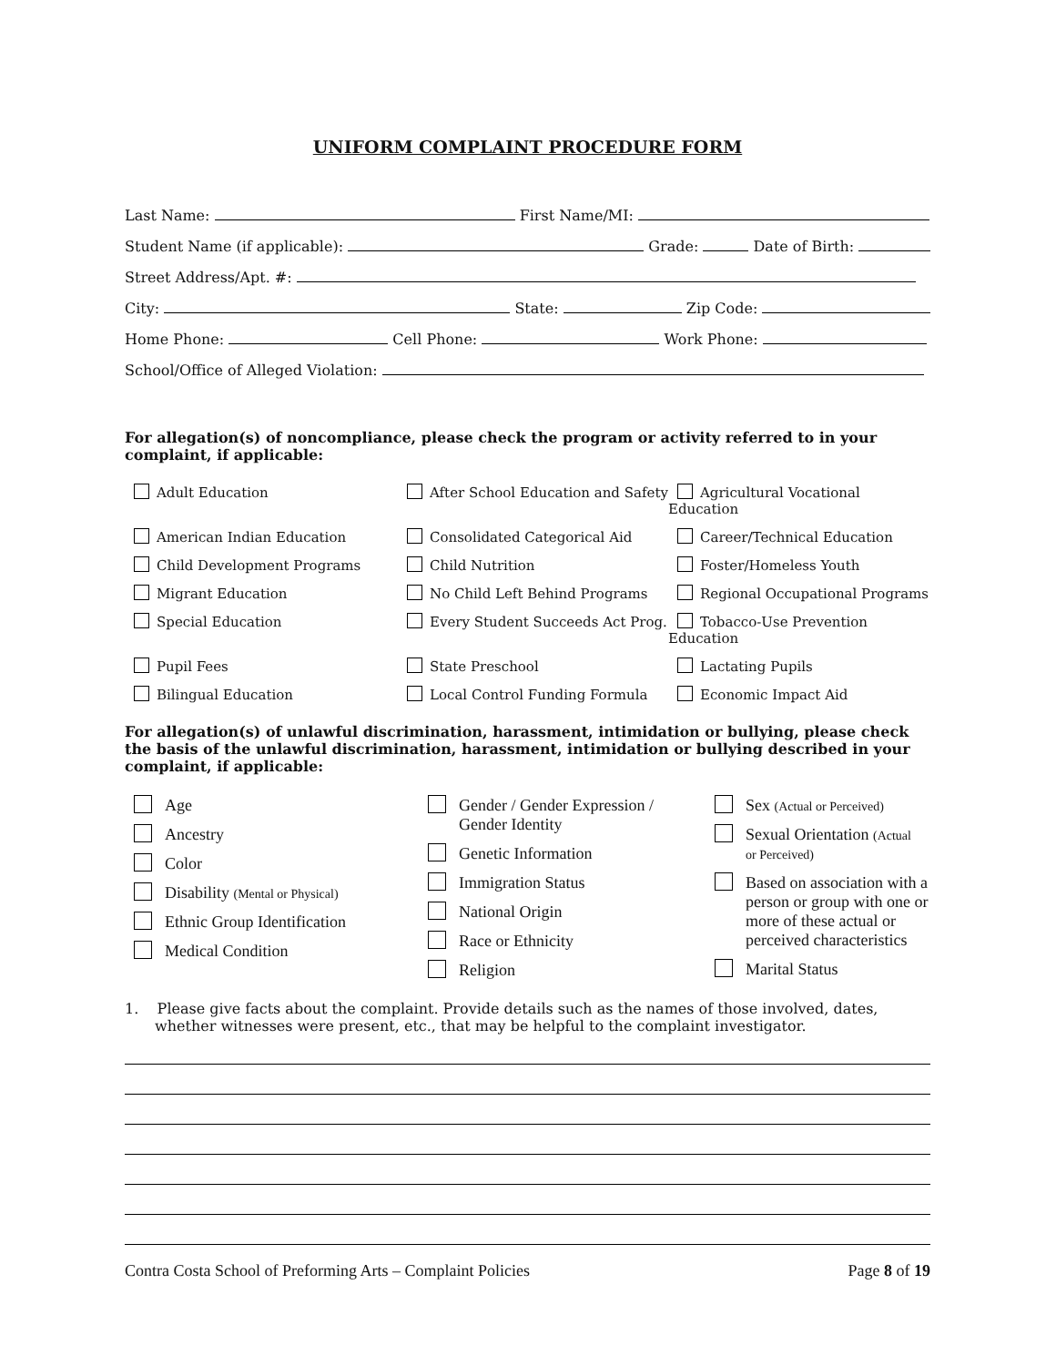UNIFORM COMPLAINT PROCEDURE FORM
Last Name: First Name/MI:
Student Name (if applicable): Grade: Date of Birth:
Street Address/Apt. #:
City: State: Zip Code:
Home Phone: Cell Phone: Work Phone:
School/Office of Alleged Violation:
For allegation(s) of noncompliance, please check the program or activity referred to in your complaint, if applicable:
Adult Education
After School Education and Safety
Agricultural Vocational Education
American Indian Education
Consolidated Categorical Aid
Career/Technical Education
Child Development Programs
Child Nutrition
Foster/Homeless Youth
Migrant Education
No Child Left Behind Programs
Regional Occupational Programs
Special Education
Every Student Succeeds Act Prog.
Tobacco-Use Prevention Education
Pupil Fees
State Preschool
Lactating Pupils
Bilingual Education
Local Control Funding Formula
Economic Impact Aid
For allegation(s) of unlawful discrimination, harassment, intimidation or bullying, please check the basis of the unlawful discrimination, harassment, intimidation or bullying described in your complaint, if applicable:
Age
Ancestry
Color
Disability (Mental or Physical)
Ethnic Group Identification
Medical Condition
Gender / Gender Expression /
Gender Identity
Genetic Information
Immigration Status
National Origin
Race or Ethnicity
Religion
Sex (Actual or Perceived)
Sexual Orientation (Actual
or Perceived)
Based on association with a person or group with one or more of these actual or perceived characteristics
Marital Status
1. Please give facts about the complaint. Provide details such as the names of those involved, dates, whether witnesses were present, etc., that may be helpful to the complaint investigator.
Contra Costa School of Preforming Arts – Complaint Policies Page 8 of 19